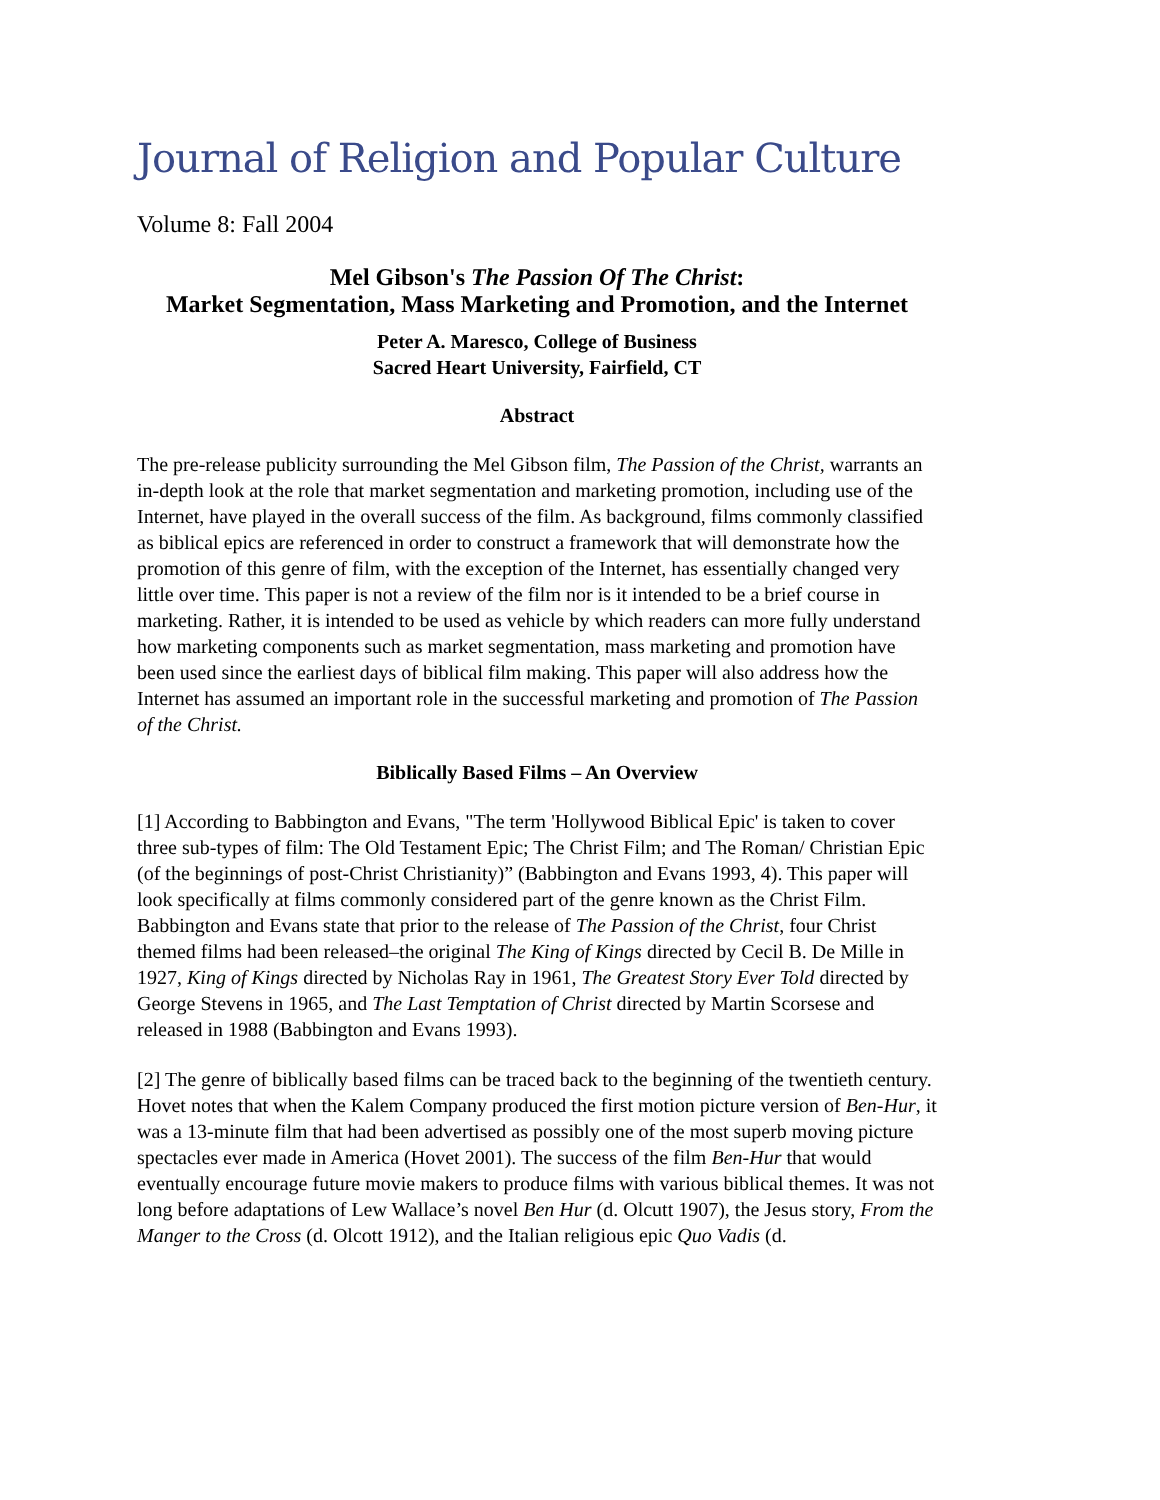Journal of Religion and Popular Culture
Volume 8: Fall 2004
Mel Gibson's The Passion Of The Christ:
Market Segmentation, Mass Marketing and Promotion, and the Internet
Peter A. Maresco, College of Business
Sacred Heart University, Fairfield, CT
Abstract
The pre-release publicity surrounding the Mel Gibson film, The Passion of the Christ, warrants an in-depth look at the role that market segmentation and marketing promotion, including use of the Internet, have played in the overall success of the film. As background, films commonly classified as biblical epics are referenced in order to construct a framework that will demonstrate how the promotion of this genre of film, with the exception of the Internet, has essentially changed very little over time. This paper is not a review of the film nor is it intended to be a brief course in marketing. Rather, it is intended to be used as vehicle by which readers can more fully understand how marketing components such as market segmentation, mass marketing and promotion have been used since the earliest days of biblical film making. This paper will also address how the Internet has assumed an important role in the successful marketing and promotion of The Passion of the Christ.
Biblically Based Films – An Overview
[1] According to Babbington and Evans, "The term 'Hollywood Biblical Epic' is taken to cover three sub-types of film: The Old Testament Epic; The Christ Film; and The Roman/ Christian Epic (of the beginnings of post-Christ Christianity)” (Babbington and Evans 1993, 4). This paper will look specifically at films commonly considered part of the genre known as the Christ Film. Babbington and Evans state that prior to the release of The Passion of the Christ, four Christ themed films had been released–the original The King of Kings directed by Cecil B. De Mille in 1927, King of Kings directed by Nicholas Ray in 1961, The Greatest Story Ever Told directed by George Stevens in 1965, and The Last Temptation of Christ directed by Martin Scorsese and released in 1988 (Babbington and Evans 1993).
[2] The genre of biblically based films can be traced back to the beginning of the twentieth century. Hovet notes that when the Kalem Company produced the first motion picture version of Ben-Hur, it was a 13-minute film that had been advertised as possibly one of the most superb moving picture spectacles ever made in America (Hovet 2001). The success of the film Ben-Hur that would eventually encourage future movie makers to produce films with various biblical themes. It was not long before adaptations of Lew Wallace’s novel Ben Hur (d. Olcutt 1907), the Jesus story, From the Manger to the Cross (d. Olcott 1912), and the Italian religious epic Quo Vadis (d.